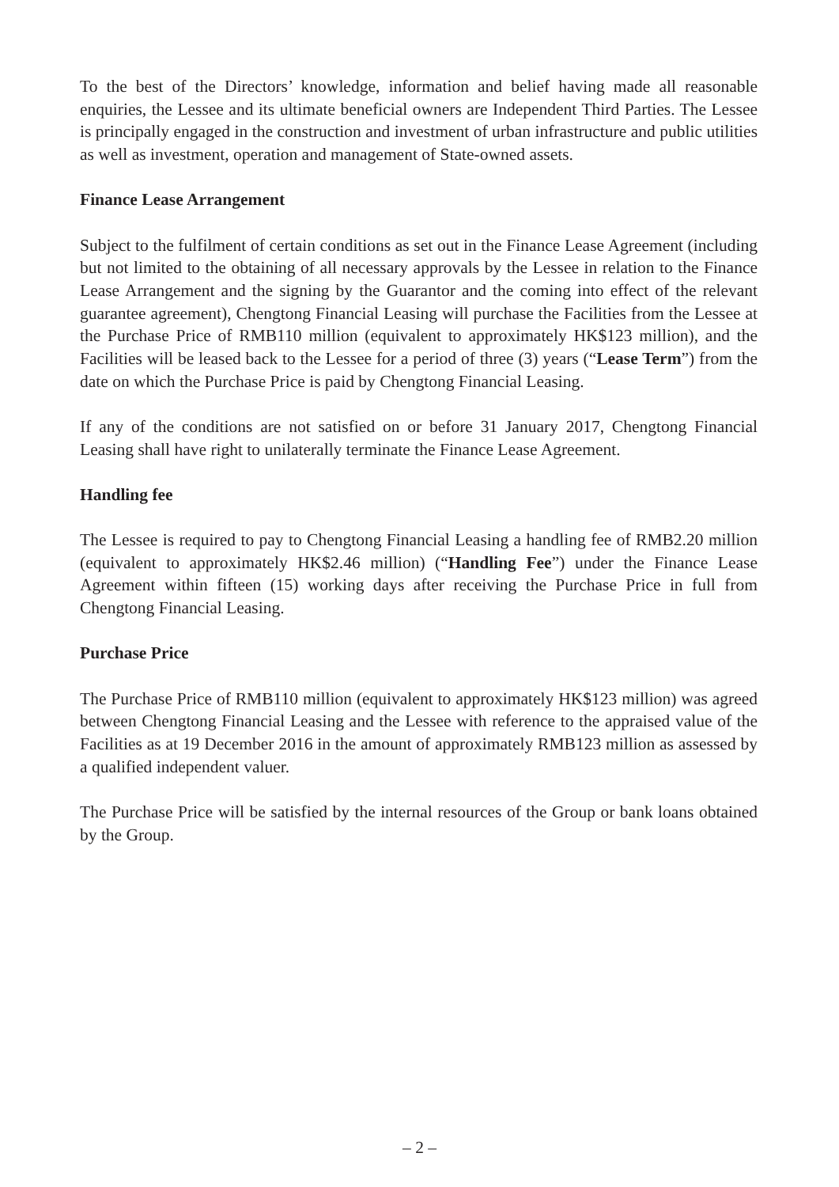To the best of the Directors’ knowledge, information and belief having made all reasonable enquiries, the Lessee and its ultimate beneficial owners are Independent Third Parties. The Lessee is principally engaged in the construction and investment of urban infrastructure and public utilities as well as investment, operation and management of State-owned assets.
Finance Lease Arrangement
Subject to the fulfilment of certain conditions as set out in the Finance Lease Agreement (including but not limited to the obtaining of all necessary approvals by the Lessee in relation to the Finance Lease Arrangement and the signing by the Guarantor and the coming into effect of the relevant guarantee agreement), Chengtong Financial Leasing will purchase the Facilities from the Lessee at the Purchase Price of RMB110 million (equivalent to approximately HK$123 million), and the Facilities will be leased back to the Lessee for a period of three (3) years (“Lease Term”) from the date on which the Purchase Price is paid by Chengtong Financial Leasing.
If any of the conditions are not satisfied on or before 31 January 2017, Chengtong Financial Leasing shall have right to unilaterally terminate the Finance Lease Agreement.
Handling fee
The Lessee is required to pay to Chengtong Financial Leasing a handling fee of RMB2.20 million (equivalent to approximately HK$2.46 million) (“Handling Fee”) under the Finance Lease Agreement within fifteen (15) working days after receiving the Purchase Price in full from Chengtong Financial Leasing.
Purchase Price
The Purchase Price of RMB110 million (equivalent to approximately HK$123 million) was agreed between Chengtong Financial Leasing and the Lessee with reference to the appraised value of the Facilities as at 19 December 2016 in the amount of approximately RMB123 million as assessed by a qualified independent valuer.
The Purchase Price will be satisfied by the internal resources of the Group or bank loans obtained by the Group.
– 2 –